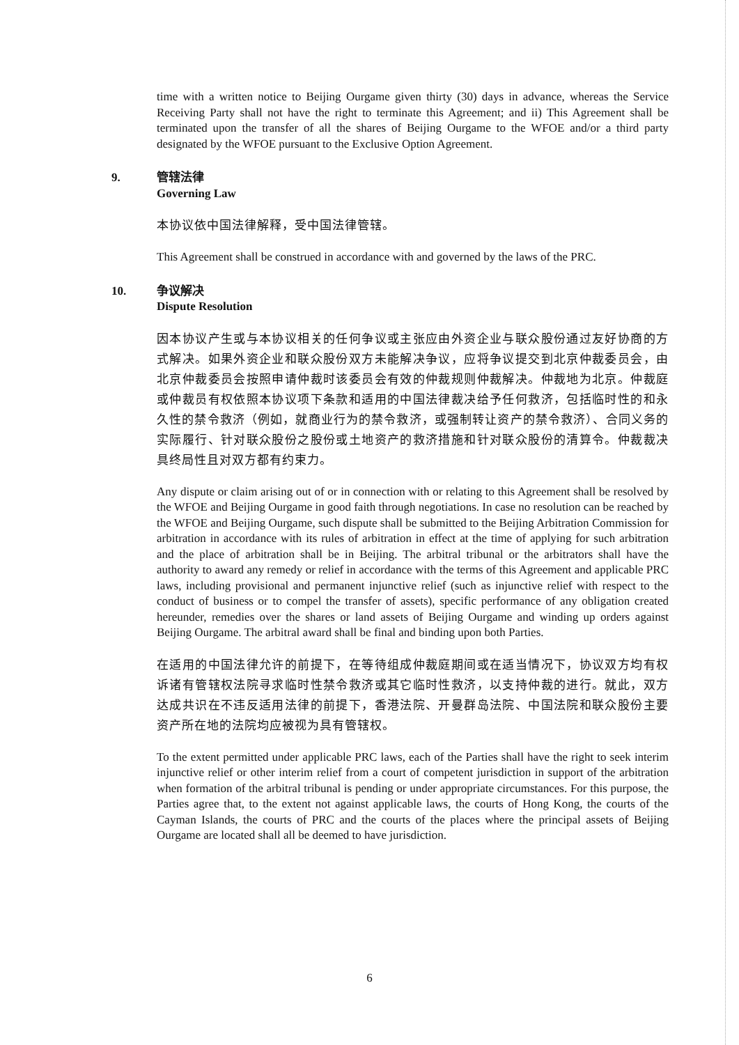time with a written notice to Beijing Ourgame given thirty (30) days in advance, whereas the Service Receiving Party shall not have the right to terminate this Agreement; and ii) This Agreement shall be terminated upon the transfer of all the shares of Beijing Ourgame to the WFOE and/or a third party designated by the WFOE pursuant to the Exclusive Option Agreement.
9. 管辖法律
Governing Law
本协议依中国法律解释，受中国法律管辖。
This Agreement shall be construed in accordance with and governed by the laws of the PRC.
10. 争议解决
Dispute Resolution
因本协议产生或与本协议相关的任何争议或主张应由外资企业与联众股份通过友好协商的方式解决。如果外资企业和联众股份双方未能解决争议，应将争议提交到北京仲裁委员会，由北京仲裁委员会按照申请仲裁时该委员会有效的仲裁规则仲裁解决。仲裁地为北京。仲裁庭或仲裁员有权依照本协议项下条款和适用的中国法律裁决给予任何救济，包括临时性的和永久性的禁令救济（例如，就商业行为的禁令救济，或强制转让资产的禁令救济）、合同义务的实际履行、针对联众股份之股份或土地资产的救济措施和针对联众股份的清算令。仲裁裁决具终局性且对双方都有约束力。
Any dispute or claim arising out of or in connection with or relating to this Agreement shall be resolved by the WFOE and Beijing Ourgame in good faith through negotiations. In case no resolution can be reached by the WFOE and Beijing Ourgame, such dispute shall be submitted to the Beijing Arbitration Commission for arbitration in accordance with its rules of arbitration in effect at the time of applying for such arbitration and the place of arbitration shall be in Beijing. The arbitral tribunal or the arbitrators shall have the authority to award any remedy or relief in accordance with the terms of this Agreement and applicable PRC laws, including provisional and permanent injunctive relief (such as injunctive relief with respect to the conduct of business or to compel the transfer of assets), specific performance of any obligation created hereunder, remedies over the shares or land assets of Beijing Ourgame and winding up orders against Beijing Ourgame. The arbitral award shall be final and binding upon both Parties.
在适用的中国法律允许的前提下，在等待组成仲裁庭期间或在适当情况下，协议双方均有权诉诸有管辖权法院寻求临时性禁令救济或其它临时性救济，以支持仲裁的进行。就此，双方达成共识在不违反适用法律的前提下，香港法院、开曼群岛法院、中国法院和联众股份主要资产所在地的法院均应被视为具有管辖权。
To the extent permitted under applicable PRC laws, each of the Parties shall have the right to seek interim injunctive relief or other interim relief from a court of competent jurisdiction in support of the arbitration when formation of the arbitral tribunal is pending or under appropriate circumstances. For this purpose, the Parties agree that, to the extent not against applicable laws, the courts of Hong Kong, the courts of the Cayman Islands, the courts of PRC and the courts of the places where the principal assets of Beijing Ourgame are located shall all be deemed to have jurisdiction.
6